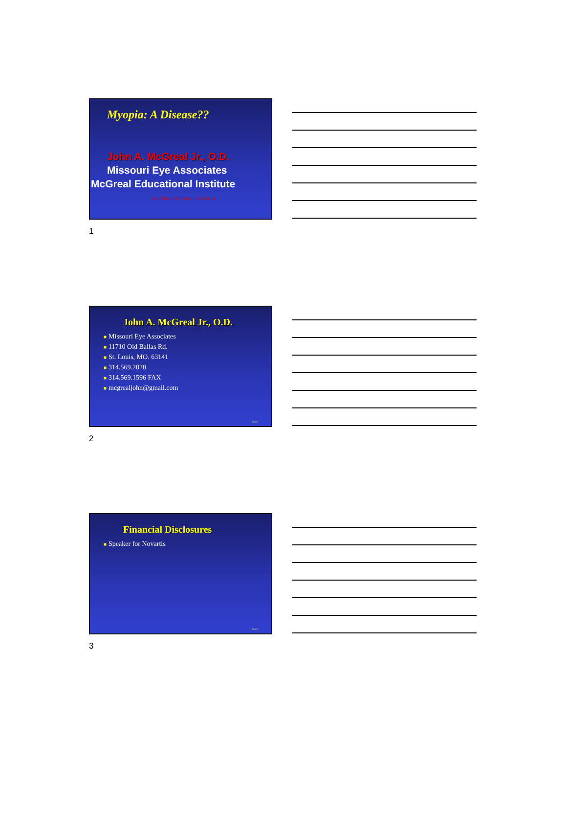Myopia: A Disease??
John A. McGreal Jr., O.D.
Missouri Eye Associates
McGreal Educational Institute
Excellence in Optometric Education
1
John A. McGreal Jr., O.D.
■ Missouri Eye Associates
■ 11710 Old Ballas Rd.
■ St. Louis, MO. 63141
■ 314.569.2020
■ 314.569.1596 FAX
■ mcgrealjohn@gmail.com
JAM
2
Financial Disclosures
■ Speaker for Novartis
JAM
3